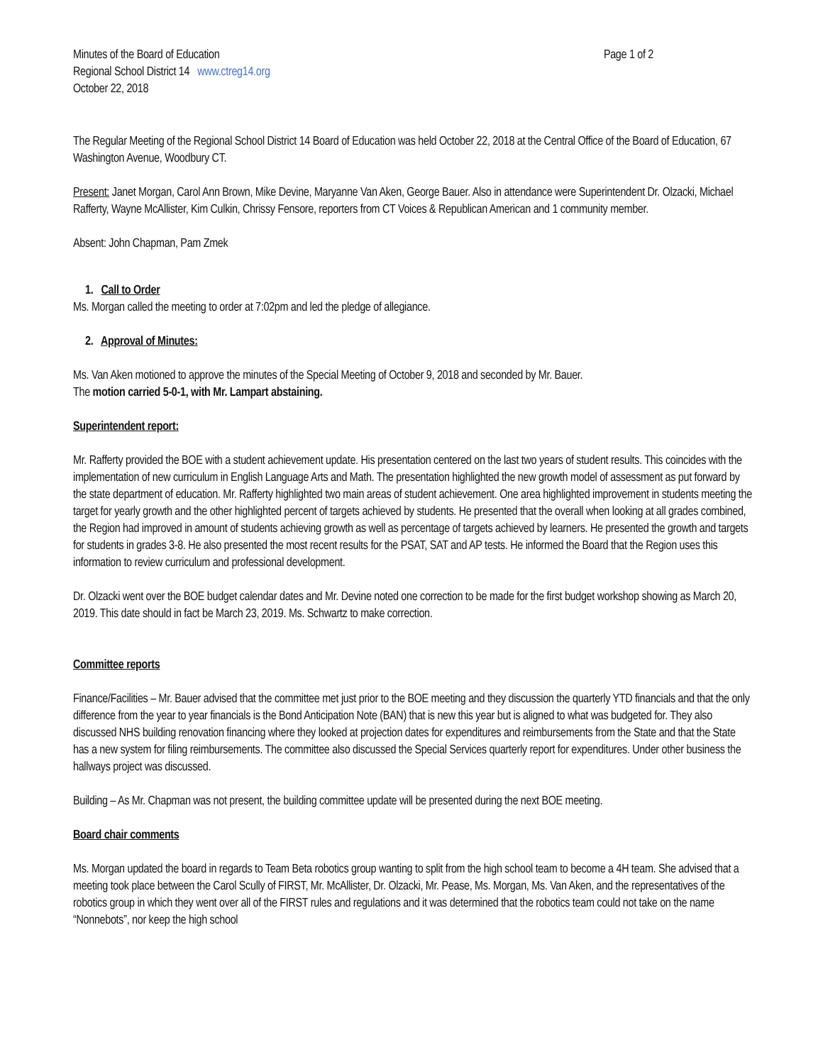Minutes of the Board of Education Page 1 of 2
Regional School District 14 www.ctreg14.org
October 22, 2018
The Regular Meeting of the Regional School District 14 Board of Education was held October 22, 2018 at the Central Office of the Board of Education, 67 Washington Avenue, Woodbury CT.
Present: Janet Morgan, Carol Ann Brown, Mike Devine, Maryanne Van Aken, George Bauer. Also in attendance were Superintendent Dr. Olzacki, Michael Rafferty, Wayne McAllister, Kim Culkin, Chrissy Fensore, reporters from CT Voices & Republican American and 1 community member.
Absent: John Chapman, Pam Zmek
1. Call to Order
Ms. Morgan called the meeting to order at 7:02pm and led the pledge of allegiance.
2. Approval of Minutes:
Ms. Van Aken motioned to approve the minutes of the Special Meeting of October 9, 2018 and seconded by Mr. Bauer.
The motion carried 5-0-1, with Mr. Lampart abstaining.
Superintendent report:
Mr. Rafferty provided the BOE with a student achievement update. His presentation centered on the last two years of student results. This coincides with the implementation of new curriculum in English Language Arts and Math. The presentation highlighted the new growth model of assessment as put forward by the state department of education. Mr. Rafferty highlighted two main areas of student achievement. One area highlighted improvement in students meeting the target for yearly growth and the other highlighted percent of targets achieved by students. He presented that the overall when looking at all grades combined, the Region had improved in amount of students achieving growth as well as percentage of targets achieved by learners. He presented the growth and targets for students in grades 3-8. He also presented the most recent results for the PSAT, SAT and AP tests. He informed the Board that the Region uses this information to review curriculum and professional development.
Dr. Olzacki went over the BOE budget calendar dates and Mr. Devine noted one correction to be made for the first budget workshop showing as March 20, 2019. This date should in fact be March 23, 2019. Ms. Schwartz to make correction.
Committee reports
Finance/Facilities – Mr. Bauer advised that the committee met just prior to the BOE meeting and they discussion the quarterly YTD financials and that the only difference from the year to year financials is the Bond Anticipation Note (BAN) that is new this year but is aligned to what was budgeted for. They also discussed NHS building renovation financing where they looked at projection dates for expenditures and reimbursements from the State and that the State has a new system for filing reimbursements. The committee also discussed the Special Services quarterly report for expenditures. Under other business the hallways project was discussed.
Building – As Mr. Chapman was not present, the building committee update will be presented during the next BOE meeting.
Board chair comments
Ms. Morgan updated the board in regards to Team Beta robotics group wanting to split from the high school team to become a 4H team. She advised that a meeting took place between the Carol Scully of FIRST, Mr. McAllister, Dr. Olzacki, Mr. Pease, Ms. Morgan, Ms. Van Aken, and the representatives of the robotics group in which they went over all of the FIRST rules and regulations and it was determined that the robotics team could not take on the name “Nonnebots”, nor keep the high school